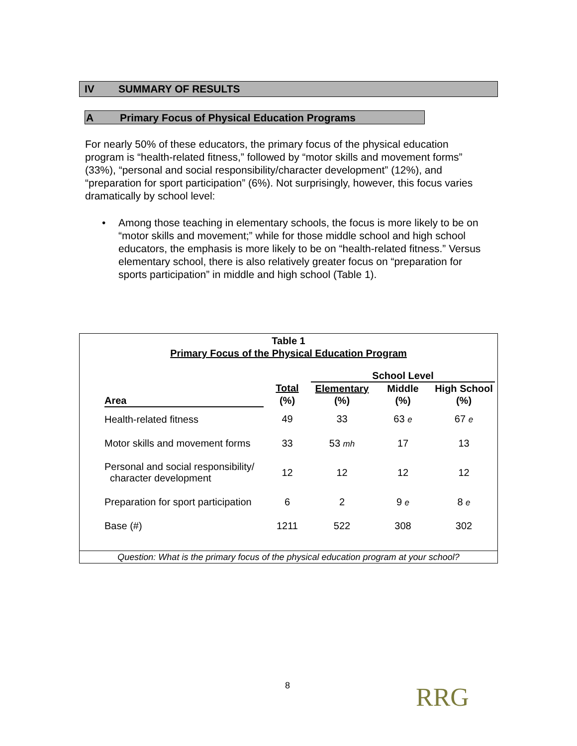IV SUMMARY OF RESULTS
A Primary Focus of Physical Education Programs
For nearly 50% of these educators, the primary focus of the physical education program is “health-related fitness,” followed by “motor skills and movement forms” (33%), “personal and social responsibility/character development” (12%), and “preparation for sport participation” (6%). Not surprisingly, however, this focus varies dramatically by school level:
• Among those teaching in elementary schools, the focus is more likely to be on “motor skills and movement;” while for those middle school and high school educators, the emphasis is more likely to be on “health-related fitness.” Versus elementary school, there is also relatively greater focus on “preparation for sports participation” in middle and high school (Table 1).
Table 1
Primary Focus of the Physical Education Program
| | | School Level | | |
| --- | --- | --- | --- | --- |
| | Total | Elementary | Middle | High School |
| Area | (%) | (%) | (%) | (%) |
| Health-related fitness | 49 | 33 | 63 e | 67 e |
| Motor skills and movement forms | 33 | 53 mh | 17 | 13 |
| Personal and social responsibility/ character development | 12 | 12 | 12 | 12 |
| Preparation for sport participation | 6 | 2 | 9 e | 8 e |
| Base (#) | 1211 | 522 | 308 | 302 |
Question: What is the primary focus of the physical education program at your school?
8 RRG